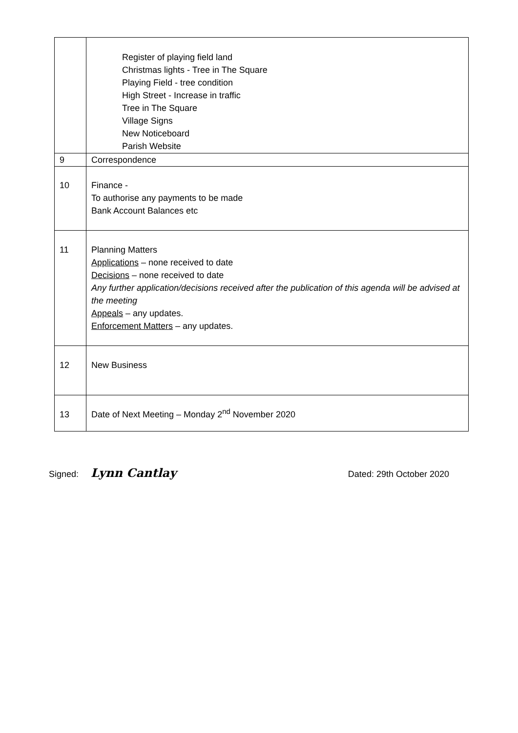| | Register of playing field land Christmas lights - Tree in The Square Playing Field - tree condition High Street - Increase in traffic Tree in The Square Village Signs New Noticeboard Parish Website |
| 9 | Correspondence |
| 10 | Finance - To authorise any payments to be made Bank Account Balances etc |
| 11 | Planning Matters Applications – none received to date Decisions – none received to date Any further application/decisions received after the publication of this agenda will be advised at the meeting Appeals – any updates. Enforcement Matters – any updates. |
| 12 | New Business |
| 13 | Date of Next Meeting – Monday 2<sup>nd</sup> November 2020 |
Signed: Lynn Cantlay Dated: 29th October 2020